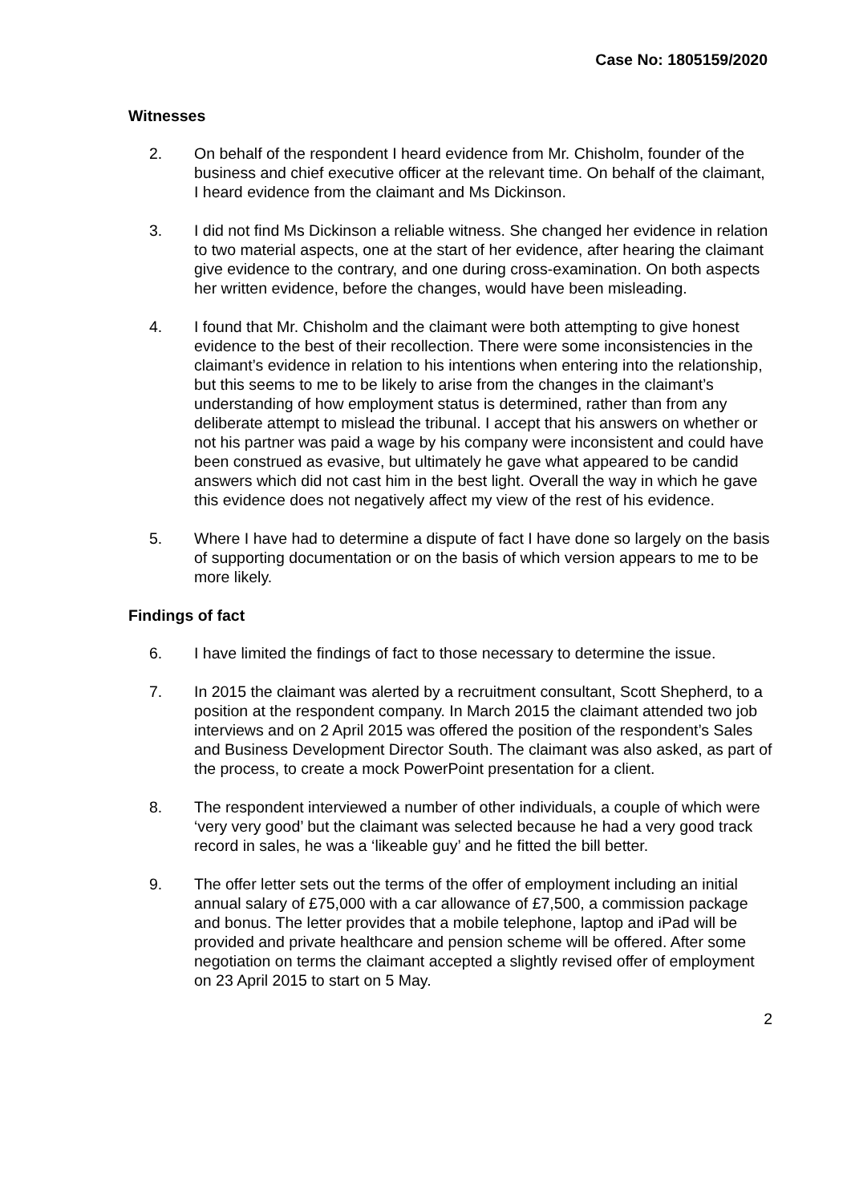Case No: 1805159/2020
Witnesses
2. On behalf of the respondent I heard evidence from Mr. Chisholm, founder of the business and chief executive officer at the relevant time. On behalf of the claimant, I heard evidence from the claimant and Ms Dickinson.
3. I did not find Ms Dickinson a reliable witness. She changed her evidence in relation to two material aspects, one at the start of her evidence, after hearing the claimant give evidence to the contrary, and one during cross-examination. On both aspects her written evidence, before the changes, would have been misleading.
4. I found that Mr. Chisholm and the claimant were both attempting to give honest evidence to the best of their recollection. There were some inconsistencies in the claimant’s evidence in relation to his intentions when entering into the relationship, but this seems to me to be likely to arise from the changes in the claimant’s understanding of how employment status is determined, rather than from any deliberate attempt to mislead the tribunal. I accept that his answers on whether or not his partner was paid a wage by his company were inconsistent and could have been construed as evasive, but ultimately he gave what appeared to be candid answers which did not cast him in the best light. Overall the way in which he gave this evidence does not negatively affect my view of the rest of his evidence.
5. Where I have had to determine a dispute of fact I have done so largely on the basis of supporting documentation or on the basis of which version appears to me to be more likely.
Findings of fact
6. I have limited the findings of fact to those necessary to determine the issue.
7. In 2015 the claimant was alerted by a recruitment consultant, Scott Shepherd, to a position at the respondent company. In March 2015 the claimant attended two job interviews and on 2 April 2015 was offered the position of the respondent’s Sales and Business Development Director South. The claimant was also asked, as part of the process, to create a mock PowerPoint presentation for a client.
8. The respondent interviewed a number of other individuals, a couple of which were ‘very very good’ but the claimant was selected because he had a very good track record in sales, he was a ‘likeable guy’ and he fitted the bill better.
9. The offer letter sets out the terms of the offer of employment including an initial annual salary of £75,000 with a car allowance of £7,500, a commission package and bonus. The letter provides that a mobile telephone, laptop and iPad will be provided and private healthcare and pension scheme will be offered. After some negotiation on terms the claimant accepted a slightly revised offer of employment on 23 April 2015 to start on 5 May.
2